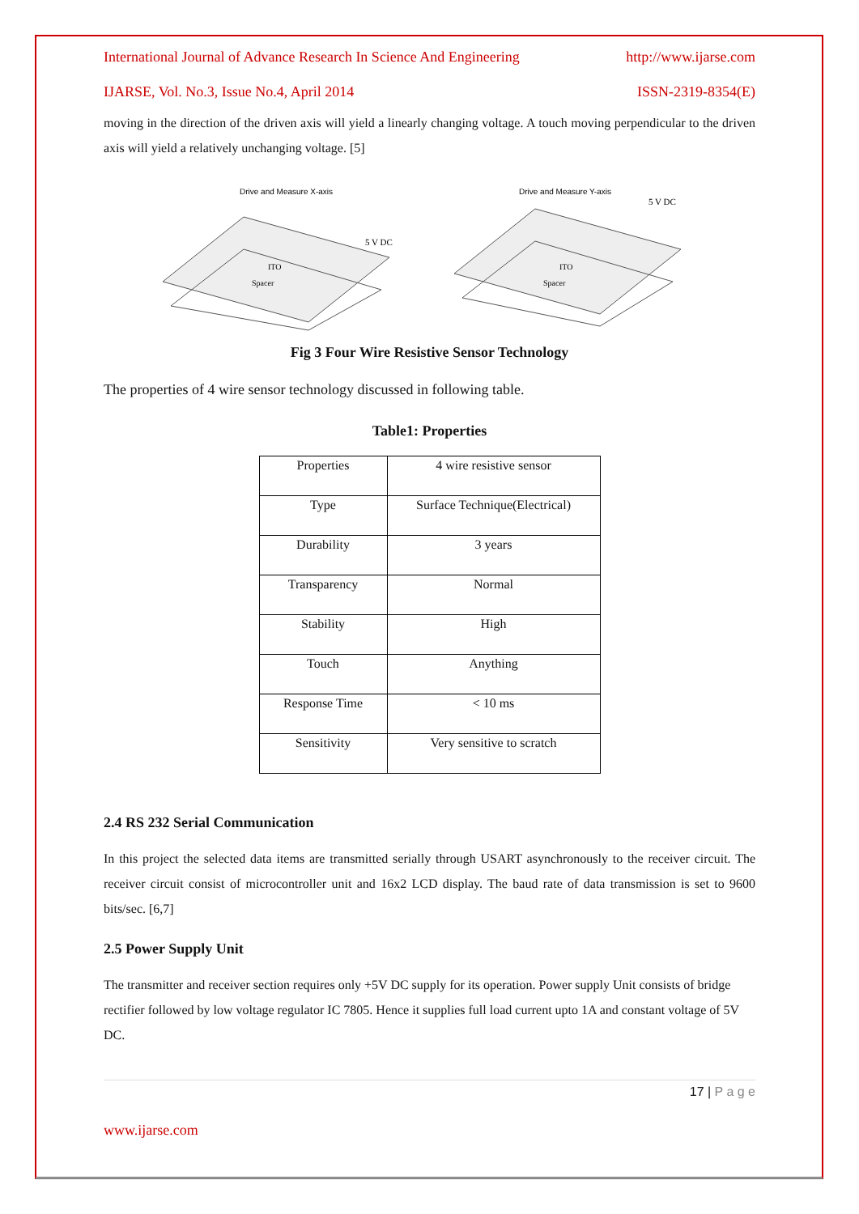International Journal of Advance Research In Science And Engineering http://www.ijarse.com
IJARSE, Vol. No.3, Issue No.4, April 2014 ISSN-2319-8354(E)
moving in the direction of the driven axis will yield a linearly changing voltage. A touch moving perpendicular to the driven axis will yield a relatively unchanging voltage. [5]
Drive and Measure X-axis
5 V DC
ITO
Spacer
Drive and Measure Y-axis
5 V DC
ITO
Spacer
Fig 3 Four Wire Resistive Sensor Technology
The properties of 4 wire sensor technology discussed in following table.
Table1: Properties
| Properties | 4 wire resistive sensor |
| Type | Surface Technique(Electrical) |
| Durability | 3 years |
| Transparency | Normal |
| Stability | High |
| Touch | Anything |
| Response Time | < 10 ms |
| Sensitivity | Very sensitive to scratch |
2.4 RS 232 Serial Communication
In this project the selected data items are transmitted serially through USART asynchronously to the receiver circuit. The receiver circuit consist of microcontroller unit and 16x2 LCD display. The baud rate of data transmission is set to 9600 bits/sec. [6,7]
2.5 Power Supply Unit
The transmitter and receiver section requires only +5V DC supply for its operation. Power supply Unit consists of bridge rectifier followed by low voltage regulator IC 7805. Hence it supplies full load current upto 1A and constant voltage of 5V DC.
17 | P a g e
www.ijarse.com